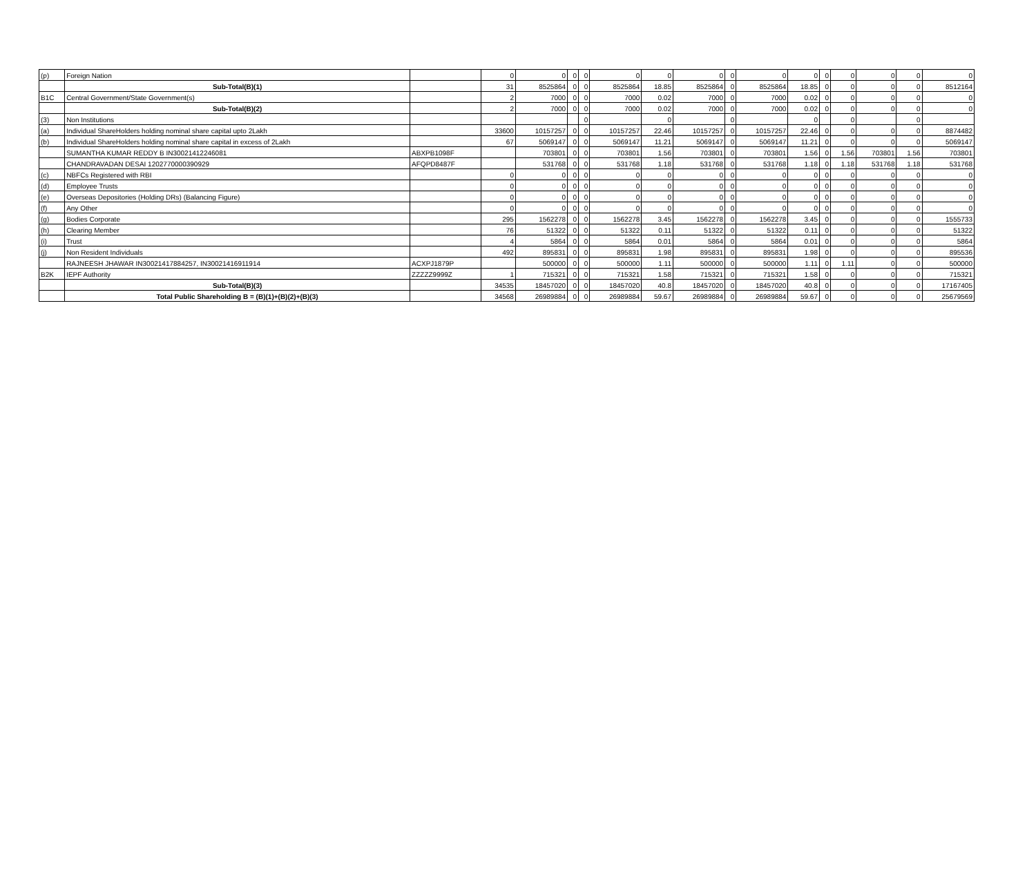| (p) | Foreign Nation | | 0 | 0 | 0 | 0 | 0 | 0 | 0 | 0 | 0 | 0 | 0 | 0 | 0 | 0 | 0 |
| | Sub-Total(B)(1) | | 31 | 8525864 | 0 | 0 | 8525864 | 18.85 | 8525864 | 0 | 8525864 | 18.85 | 0 | 0 | 0 | 0 | 8512164 |
| B1C | Central Government/State Government(s) | | 2 | 7000 | 0 | 0 | 7000 | 0.02 | 7000 | 0 | 7000 | 0.02 | 0 | 0 | 0 | 0 | 0 |
| | Sub-Total(B)(2) | | 2 | 7000 | 0 | 0 | 7000 | 0.02 | 7000 | 0 | 7000 | 0.02 | 0 | 0 | 0 | 0 | 0 |
| (3) | Non Institutions | | | | | 0 | | 0 | | 0 | | 0 | | 0 | | 0 | |
| (a) | Individual ShareHolders holding nominal share capital upto 2Lakh | | 33600 | 10157257 | 0 | 0 | 10157257 | 22.46 | 10157257 | 0 | 10157257 | 22.46 | 0 | 0 | 0 | 0 | 8874482 |
| (b) | Individual ShareHolders holding nominal share capital in excess of 2Lakh | | 67 | 5069147 | 0 | 0 | 5069147 | 11.21 | 5069147 | 0 | 5069147 | 11.21 | 0 | 0 | 0 | 0 | 5069147 |
| | SUMANTHA KUMAR REDDY B IN30021412246081 | ABXPB1098F | | 703801 | 0 | 0 | 703801 | 1.56 | 703801 | 0 | 703801 | 1.56 | 0 | 1.56 | 703801 | 1.56 | 703801 |
| | CHANDRAVADAN DESAI 1202770000390929 | AFQPD8487F | | 531768 | 0 | 0 | 531768 | 1.18 | 531768 | 0 | 531768 | 1.18 | 0 | 1.18 | 531768 | 1.18 | 531768 |
| (c) | NBFCs Registered with RBI | | 0 | 0 | 0 | 0 | 0 | 0 | 0 | 0 | 0 | 0 | 0 | 0 | 0 | 0 | 0 |
| (d) | Employee Trusts | | 0 | 0 | 0 | 0 | 0 | 0 | 0 | 0 | 0 | 0 | 0 | 0 | 0 | 0 | 0 |
| (e) | Overseas Depositories (Holding DRs) (Balancing Figure) | | 0 | 0 | 0 | 0 | 0 | 0 | 0 | 0 | 0 | 0 | 0 | 0 | 0 | 0 | 0 |
| (f) | Any Other | | 0 | 0 | 0 | 0 | 0 | 0 | 0 | 0 | 0 | 0 | 0 | 0 | 0 | 0 | 0 |
| (g) | Bodies Corporate | | 295 | 1562278 | 0 | 0 | 1562278 | 3.45 | 1562278 | 0 | 1562278 | 3.45 | 0 | 0 | 0 | 0 | 1555733 |
| (h) | Clearing Member | | 76 | 51322 | 0 | 0 | 51322 | 0.11 | 51322 | 0 | 51322 | 0.11 | 0 | 0 | 0 | 0 | 51322 |
| (i) | Trust | | 4 | 5864 | 0 | 0 | 5864 | 0.01 | 5864 | 0 | 5864 | 0.01 | 0 | 0 | 0 | 0 | 5864 |
| (j) | Non Resident Individuals | | 492 | 895831 | 0 | 0 | 895831 | 1.98 | 895831 | 0 | 895831 | 1.98 | 0 | 0 | 0 | 0 | 895536 |
| | RAJNEESH JHAWAR IN30021417884257, IN30021416911914 | ACXPJ1879P | | 500000 | 0 | 0 | 500000 | 1.11 | 500000 | 0 | 500000 | 1.11 | 0 | 1.11 | 0 | 0 | 500000 |
| B2K | IEPF Authority | ZZZZZ9999Z | 1 | 715321 | 0 | 0 | 715321 | 1.58 | 715321 | 0 | 715321 | 1.58 | 0 | 0 | 0 | 0 | 715321 |
| | Sub-Total(B)(3) | | 34535 | 18457020 | 0 | 0 | 18457020 | 40.8 | 18457020 | 0 | 18457020 | 40.8 | 0 | 0 | 0 | 0 | 17167405 |
| | Total Public Shareholding B = (B)(1)+(B)(2)+(B)(3) | | 34568 | 26989884 | 0 | 0 | 26989884 | 59.67 | 26989884 | 0 | 26989884 | 59.67 | 0 | 0 | 0 | 0 | 25679569 |